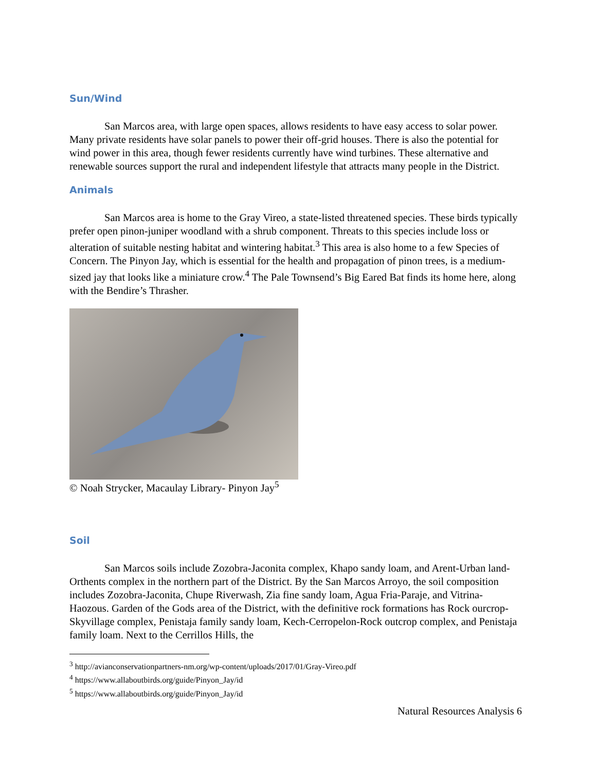Sun/Wind
San Marcos area, with large open spaces, allows residents to have easy access to solar power. Many private residents have solar panels to power their off-grid houses. There is also the potential for wind power in this area, though fewer residents currently have wind turbines. These alternative and renewable sources support the rural and independent lifestyle that attracts many people in the District.
Animals
San Marcos area is home to the Gray Vireo, a state-listed threatened species. These birds typically prefer open pinon-juniper woodland with a shrub component. Threats to this species include loss or alteration of suitable nesting habitat and wintering habitat.<sup>3</sup> This area is also home to a few Species of Concern. The Pinyon Jay, which is essential for the health and propagation of pinon trees, is a medium-sized jay that looks like a miniature crow.<sup>4</sup> The Pale Townsend’s Big Eared Bat finds its home here, along with the Bendire’s Thrasher.
© Noah Strycker, Macaulay Library- Pinyon Jay<sup>5</sup>
Soil
San Marcos soils include Zozobra-Jaconita complex, Khapo sandy loam, and Arent-Urban land-Orthents complex in the northern part of the District. By the San Marcos Arroyo, the soil composition includes Zozobra-Jaconita, Chupe Riverwash, Zia fine sandy loam, Agua Fria-Paraje, and Vitrina-Haozous. Garden of the Gods area of the District, with the definitive rock formations has Rock ourcrop-Skyvillage complex, Penistaja family sandy loam, Kech-Cerropelon-Rock outcrop complex, and Penistaja family loam. Next to the Cerrillos Hills, the
<sup>3</sup> http://avianconservationpartners-nm.org/wp-content/uploads/2017/01/Gray-Vireo.pdf
<sup>4</sup> https://www.allaboutbirds.org/guide/Pinyon_Jay/id
<sup>5</sup> https://www.allaboutbirds.org/guide/Pinyon_Jay/id
Natural Resources Analysis 6